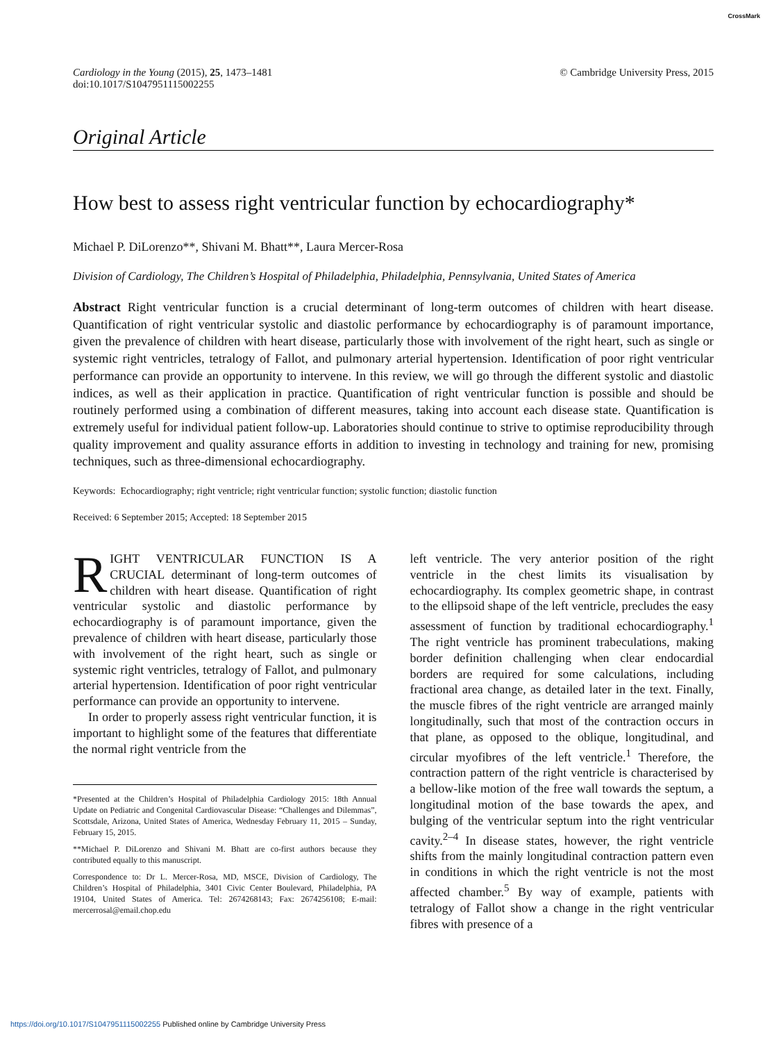CrossMark
Cardiology in the Young (2015), 25, 1473–1481
doi:10.1017/S1047951115002255
© Cambridge University Press, 2015
Original Article
How best to assess right ventricular function by echocardiography*
Michael P. DiLorenzo**, Shivani M. Bhatt**, Laura Mercer-Rosa
Division of Cardiology, The Children’s Hospital of Philadelphia, Philadelphia, Pennsylvania, United States of America
Abstract Right ventricular function is a crucial determinant of long-term outcomes of children with heart disease. Quantification of right ventricular systolic and diastolic performance by echocardiography is of paramount importance, given the prevalence of children with heart disease, particularly those with involvement of the right heart, such as single or systemic right ventricles, tetralogy of Fallot, and pulmonary arterial hypertension. Identification of poor right ventricular performance can provide an opportunity to intervene. In this review, we will go through the different systolic and diastolic indices, as well as their application in practice. Quantification of right ventricular function is possible and should be routinely performed using a combination of different measures, taking into account each disease state. Quantification is extremely useful for individual patient follow-up. Laboratories should continue to strive to optimise reproducibility through quality improvement and quality assurance efforts in addition to investing in technology and training for new, promising techniques, such as three-dimensional echocardiography.
Keywords: Echocardiography; right ventricle; right ventricular function; systolic function; diastolic function
Received: 6 September 2015; Accepted: 18 September 2015
RIGHT VENTRICULAR FUNCTION IS A CRUCIAL determinant of long-term outcomes of children with heart disease. Quantification of right ventricular systolic and diastolic performance by echocardiography is of paramount importance, given the prevalence of children with heart disease, particularly those with involvement of the right heart, such as single or systemic right ventricles, tetralogy of Fallot, and pulmonary arterial hypertension. Identification of poor right ventricular performance can provide an opportunity to intervene.
In order to properly assess right ventricular function, it is important to highlight some of the features that differentiate the normal right ventricle from the
*Presented at the Children’s Hospital of Philadelphia Cardiology 2015: 18th Annual Update on Pediatric and Congenital Cardiovascular Disease: “Challenges and Dilemmas”, Scottsdale, Arizona, United States of America, Wednesday February 11, 2015 – Sunday, February 15, 2015.
**Michael P. DiLorenzo and Shivani M. Bhatt are co-first authors because they contributed equally to this manuscript.
Correspondence to: Dr L. Mercer-Rosa, MD, MSCE, Division of Cardiology, The Children’s Hospital of Philadelphia, 3401 Civic Center Boulevard, Philadelphia, PA 19104, United States of America. Tel: 2674268143; Fax: 2674256108; E-mail: mercerrosal@email.chop.edu
left ventricle. The very anterior position of the right ventricle in the chest limits its visualisation by echocardiography. Its complex geometric shape, in contrast to the ellipsoid shape of the left ventricle, precludes the easy assessment of function by traditional echocardiography.<sup>1</sup> The right ventricle has prominent trabeculations, making border definition challenging when clear endocardial borders are required for some calculations, including fractional area change, as detailed later in the text. Finally, the muscle fibres of the right ventricle are arranged mainly longitudinally, such that most of the contraction occurs in that plane, as opposed to the oblique, longitudinal, and circular myofibres of the left ventricle.<sup>1</sup> Therefore, the contraction pattern of the right ventricle is characterised by a bellow-like motion of the free wall towards the septum, a longitudinal motion of the base towards the apex, and bulging of the ventricular septum into the right ventricular cavity.<sup>2–4</sup> In disease states, however, the right ventricle shifts from the mainly longitudinal contraction pattern even in conditions in which the right ventricle is not the most affected chamber.<sup>5</sup> By way of example, patients with tetralogy of Fallot show a change in the right ventricular fibres with presence of a
https://doi.org/10.1017/S1047951115002255 Published online by Cambridge University Press